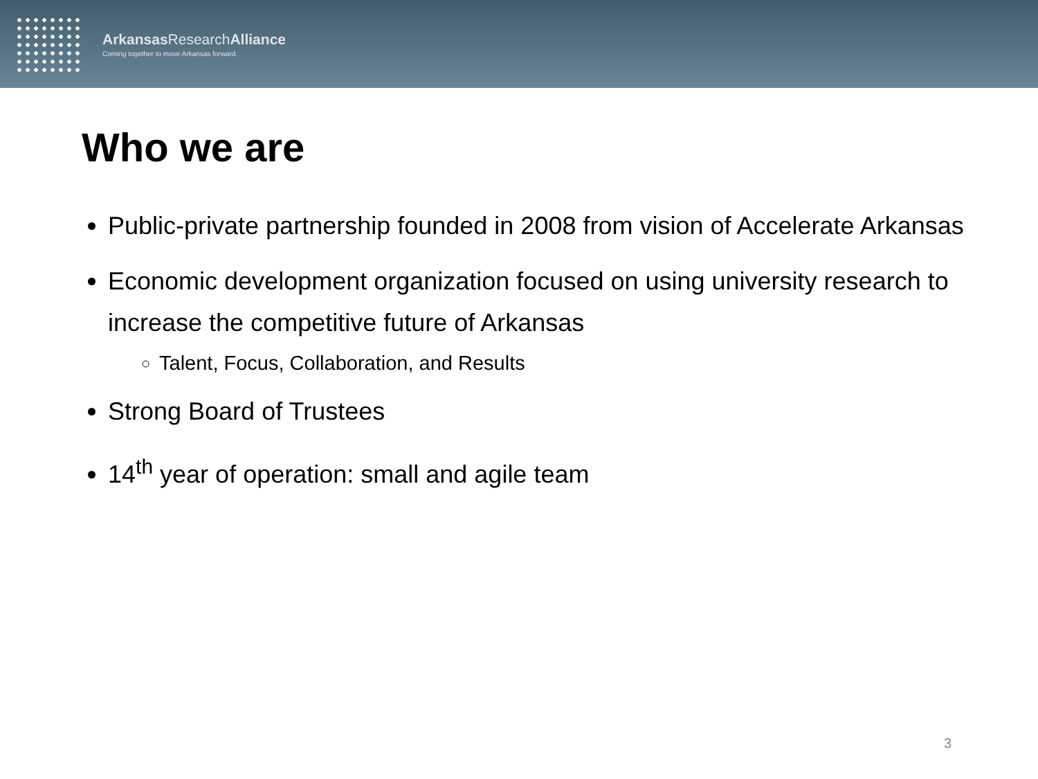Arkansas ResearchAlliance
Coming together to move Arkansas forward.
Who we are
Public-private partnership founded in 2008 from vision of Accelerate Arkansas
Economic development organization focused on using university research to increase the competitive future of Arkansas
Talent, Focus, Collaboration, and Results
Strong Board of Trustees
14<sup>th</sup> year of operation: small and agile team
3